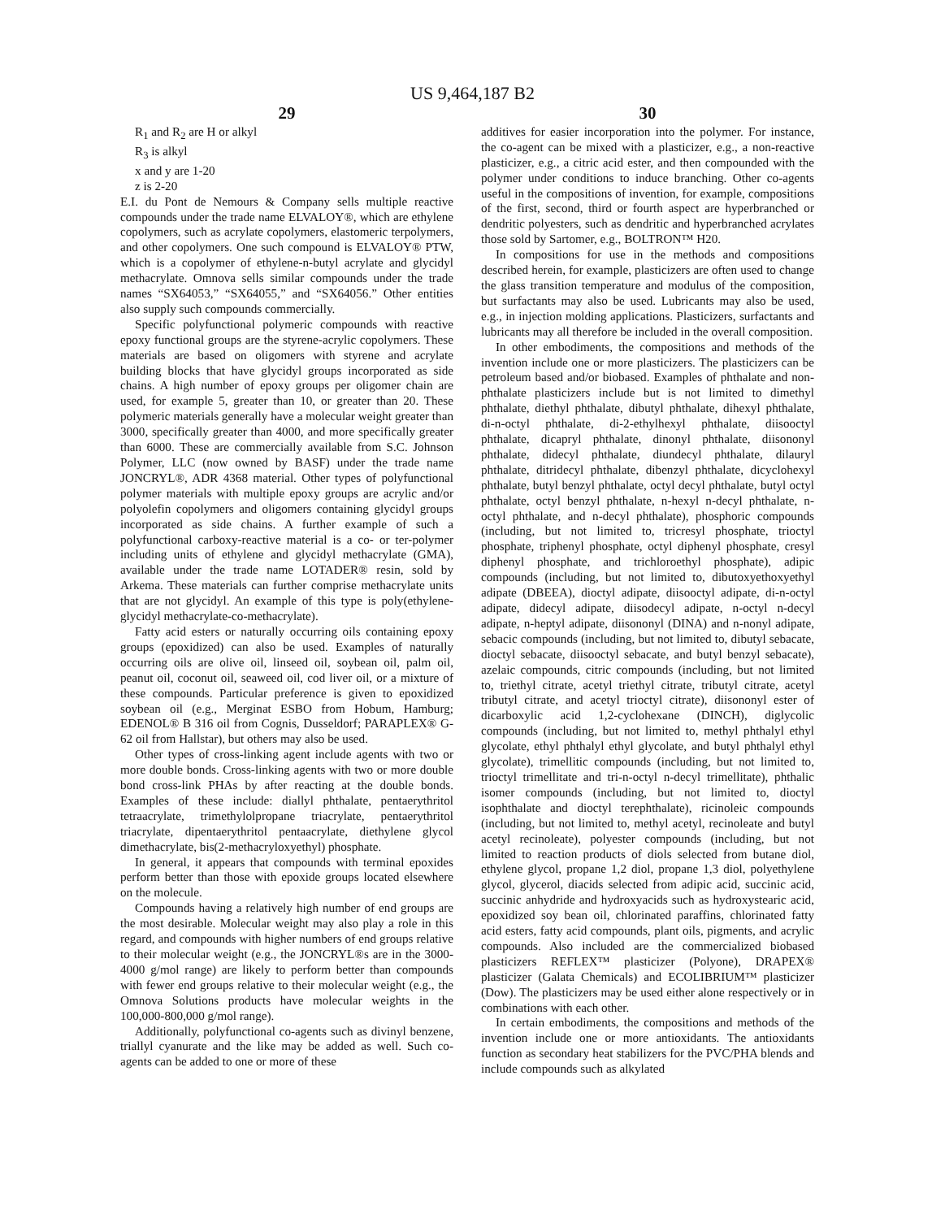US 9,464,187 B2
29
R<sub>1</sub> and R<sub>2</sub> are H or alkyl
R<sub>3</sub> is alkyl
x and y are 1-20
z is 2-20
E.I. du Pont de Nemours & Company sells multiple reactive compounds under the trade name ELVALOY®, which are ethylene copolymers, such as acrylate copolymers, elastomeric terpolymers, and other copolymers. One such compound is ELVALOY® PTW, which is a copolymer of ethylene-n-butyl acrylate and glycidyl methacrylate. Omnova sells similar compounds under the trade names “SX64053,” “SX64055,” and “SX64056.” Other entities also supply such compounds commercially.
Specific polyfunctional polymeric compounds with reactive epoxy functional groups are the styrene-acrylic copolymers. These materials are based on oligomers with styrene and acrylate building blocks that have glycidyl groups incorporated as side chains. A high number of epoxy groups per oligomer chain are used, for example 5, greater than 10, or greater than 20. These polymeric materials generally have a molecular weight greater than 3000, specifically greater than 4000, and more specifically greater than 6000. These are commercially available from S.C. Johnson Polymer, LLC (now owned by BASF) under the trade name JONCRYL®, ADR 4368 material. Other types of polyfunctional polymer materials with multiple epoxy groups are acrylic and/or polyolefin copolymers and oligomers containing glycidyl groups incorporated as side chains. A further example of such a polyfunctional carboxy-reactive material is a co- or ter-polymer including units of ethylene and glycidyl methacrylate (GMA), available under the trade name LOTADER® resin, sold by Arkema. These materials can further comprise methacrylate units that are not glycidyl. An example of this type is poly(ethylene-glycidyl methacrylate-co-methacrylate).
Fatty acid esters or naturally occurring oils containing epoxy groups (epoxidized) can also be used. Examples of naturally occurring oils are olive oil, linseed oil, soybean oil, palm oil, peanut oil, coconut oil, seaweed oil, cod liver oil, or a mixture of these compounds. Particular preference is given to epoxidized soybean oil (e.g., Merginat ESBO from Hobum, Hamburg; EDENOL® B 316 oil from Cognis, Dusseldorf; PARAPLEX® G-62 oil from Hallstar), but others may also be used.
Other types of cross-linking agent include agents with two or more double bonds. Cross-linking agents with two or more double bond cross-link PHAs by after reacting at the double bonds. Examples of these include: diallyl phthalate, pentaerythritol tetraacrylate, trimethylolpropane triacrylate, pentaerythritol triacrylate, dipentaerythritol pentaacrylate, diethylene glycol dimethacrylate, bis(2-methacryloxyethyl) phosphate.
In general, it appears that compounds with terminal epoxides perform better than those with epoxide groups located elsewhere on the molecule.
Compounds having a relatively high number of end groups are the most desirable. Molecular weight may also play a role in this regard, and compounds with higher numbers of end groups relative to their molecular weight (e.g., the JONCRYL®s are in the 3000-4000 g/mol range) are likely to perform better than compounds with fewer end groups relative to their molecular weight (e.g., the Omnova Solutions products have molecular weights in the 100,000-800,000 g/mol range).
Additionally, polyfunctional co-agents such as divinyl benzene, triallyl cyanurate and the like may be added as well. Such co-agents can be added to one or more of these
30
additives for easier incorporation into the polymer. For instance, the co-agent can be mixed with a plasticizer, e.g., a non-reactive plasticizer, e.g., a citric acid ester, and then compounded with the polymer under conditions to induce branching. Other co-agents useful in the compositions of invention, for example, compositions of the first, second, third or fourth aspect are hyperbranched or dendritic polyesters, such as dendritic and hyperbranched acrylates those sold by Sartomer, e.g., BOLTRON™ H20.
In compositions for use in the methods and compositions described herein, for example, plasticizers are often used to change the glass transition temperature and modulus of the composition, but surfactants may also be used. Lubricants may also be used, e.g., in injection molding applications. Plasticizers, surfactants and lubricants may all therefore be included in the overall composition.
In other embodiments, the compositions and methods of the invention include one or more plasticizers. The plasticizers can be petroleum based and/or biobased. Examples of phthalate and non-phthalate plasticizers include but is not limited to dimethyl phthalate, diethyl phthalate, dibutyl phthalate, dihexyl phthalate, di-n-octyl phthalate, di-2-ethylhexyl phthalate, diisooctyl phthalate, dicapryl phthalate, dinonyl phthalate, diisononyl phthalate, didecyl phthalate, diundecyl phthalate, dilauryl phthalate, ditridecyl phthalate, dibenzyl phthalate, dicyclohexyl phthalate, butyl benzyl phthalate, octyl decyl phthalate, butyl octyl phthalate, octyl benzyl phthalate, n-hexyl n-decyl phthalate, n-octyl phthalate, and n-decyl phthalate), phosphoric compounds (including, but not limited to, tricresyl phosphate, trioctyl phosphate, triphenyl phosphate, octyl diphenyl phosphate, cresyl diphenyl phosphate, and trichloroethyl phosphate), adipic compounds (including, but not limited to, dibutoxyethoxyethyl adipate (DBEEA), dioctyl adipate, diisooctyl adipate, di-n-octyl adipate, didecyl adipate, diisodecyl adipate, n-octyl n-decyl adipate, n-heptyl adipate, diisononyl (DINA) and n-nonyl adipate, sebacic compounds (including, but not limited to, dibutyl sebacate, dioctyl sebacate, diisooctyl sebacate, and butyl benzyl sebacate), azelaic compounds, citric compounds (including, but not limited to, triethyl citrate, acetyl triethyl citrate, tributyl citrate, acetyl tributyl citrate, and acetyl trioctyl citrate), diisononyl ester of dicarboxylic acid 1,2-cyclohexane (DINCH), diglycolic compounds (including, but not limited to, methyl phthalyl ethyl glycolate, ethyl phthalyl ethyl glycolate, and butyl phthalyl ethyl glycolate), trimellitic compounds (including, but not limited to, trioctyl trimellitate and tri-n-octyl n-decyl trimellitate), phthalic isomer compounds (including, but not limited to, dioctyl isophthalate and dioctyl terephthalate), ricinoleic compounds (including, but not limited to, methyl acetyl, recinoleate and butyl acetyl recinoleate), polyester compounds (including, but not limited to reaction products of diols selected from butane diol, ethylene glycol, propane 1,2 diol, propane 1,3 diol, polyethylene glycol, glycerol, diacids selected from adipic acid, succinic acid, succinic anhydride and hydroxyacids such as hydroxystearic acid, epoxidized soy bean oil, chlorinated paraffins, chlorinated fatty acid esters, fatty acid compounds, plant oils, pigments, and acrylic compounds. Also included are the commercialized biobased plasticizers REFLEX™ plasticizer (Polyone), DRAPEX® plasticizer (Galata Chemicals) and ECOLIBRIUM™ plasticizer (Dow). The plasticizers may be used either alone respectively or in combinations with each other.
In certain embodiments, the compositions and methods of the invention include one or more antioxidants. The antioxidants function as secondary heat stabilizers for the PVC/PHA blends and include compounds such as alkylated